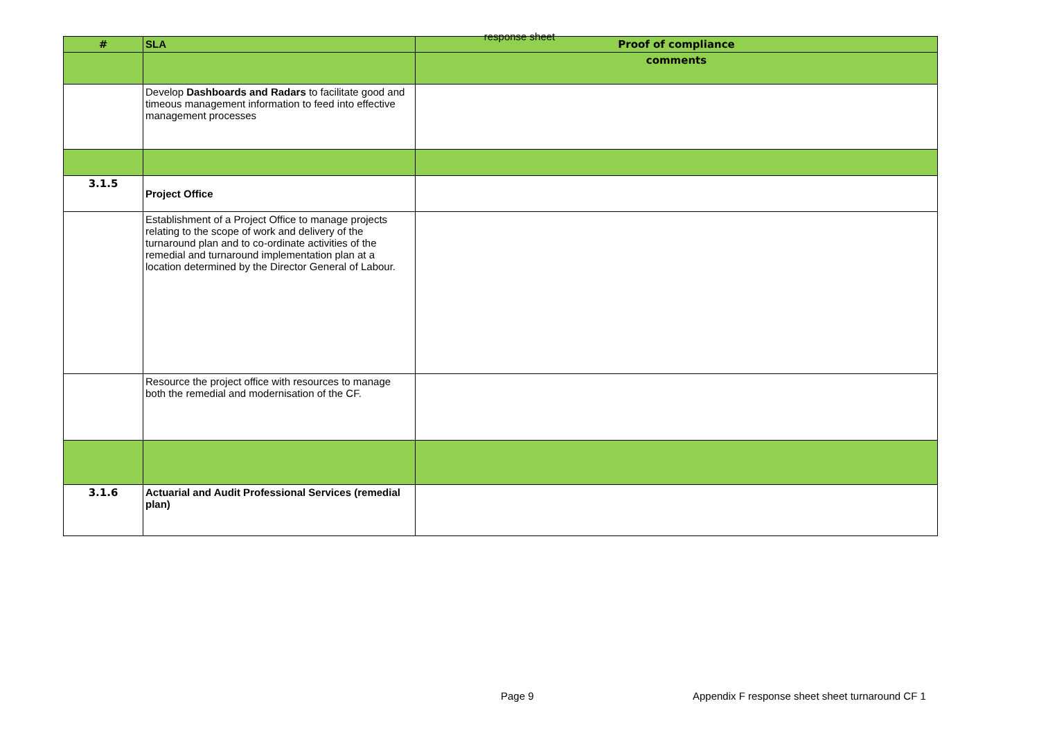response sheet
| # | SLA | Proof of compliance |
| --- | --- | --- |
| | | comments |
| | Develop Dashboards and Radars to facilitate good and timeous management information to feed into effective management processes | |
| 3.1.5 | Project Office | |
| | Establishment of a Project Office to manage projects relating to the scope of work and delivery of the turnaround plan and to co-ordinate activities of the remedial and turnaround implementation plan at a location determined by the Director General of Labour. | |
| | Resource the project office with resources to manage both the remedial and modernisation of the CF. | |
| 3.1.6 | Actuarial and Audit Professional Services (remedial plan) | |
Page 9 Appendix F response sheet sheet turnaround CF 1